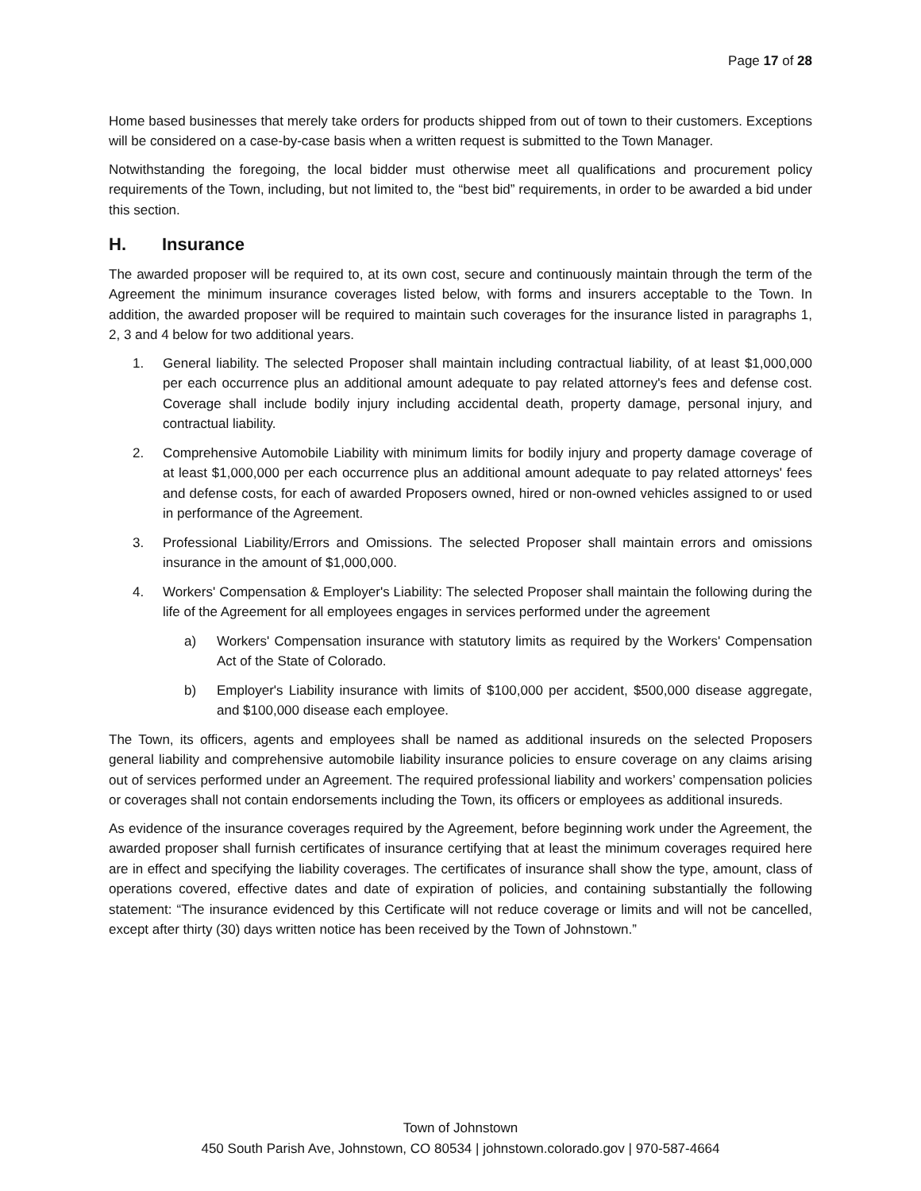Page 17 of 28
Home based businesses that merely take orders for products shipped from out of town to their customers. Exceptions will be considered on a case-by-case basis when a written request is submitted to the Town Manager.
Notwithstanding the foregoing, the local bidder must otherwise meet all qualifications and procurement policy requirements of the Town, including, but not limited to, the “best bid” requirements, in order to be awarded a bid under this section.
H. Insurance
The awarded proposer will be required to, at its own cost, secure and continuously maintain through the term of the Agreement the minimum insurance coverages listed below, with forms and insurers acceptable to the Town. In addition, the awarded proposer will be required to maintain such coverages for the insurance listed in paragraphs 1, 2, 3 and 4 below for two additional years.
1. General liability. The selected Proposer shall maintain including contractual liability, of at least $1,000,000 per each occurrence plus an additional amount adequate to pay related attorney's fees and defense cost. Coverage shall include bodily injury including accidental death, property damage, personal injury, and contractual liability.
2. Comprehensive Automobile Liability with minimum limits for bodily injury and property damage coverage of at least $1,000,000 per each occurrence plus an additional amount adequate to pay related attorneys' fees and defense costs, for each of awarded Proposers owned, hired or non-owned vehicles assigned to or used in performance of the Agreement.
3. Professional Liability/Errors and Omissions. The selected Proposer shall maintain errors and omissions insurance in the amount of $1,000,000.
4. Workers' Compensation & Employer's Liability: The selected Proposer shall maintain the following during the life of the Agreement for all employees engages in services performed under the agreement
a) Workers' Compensation insurance with statutory limits as required by the Workers' Compensation Act of the State of Colorado.
b) Employer's Liability insurance with limits of $100,000 per accident, $500,000 disease aggregate, and $100,000 disease each employee.
The Town, its officers, agents and employees shall be named as additional insureds on the selected Proposers general liability and comprehensive automobile liability insurance policies to ensure coverage on any claims arising out of services performed under an Agreement. The required professional liability and workers’ compensation policies or coverages shall not contain endorsements including the Town, its officers or employees as additional insureds.
As evidence of the insurance coverages required by the Agreement, before beginning work under the Agreement, the awarded proposer shall furnish certificates of insurance certifying that at least the minimum coverages required here are in effect and specifying the liability coverages. The certificates of insurance shall show the type, amount, class of operations covered, effective dates and date of expiration of policies, and containing substantially the following statement: “The insurance evidenced by this Certificate will not reduce coverage or limits and will not be cancelled, except after thirty (30) days written notice has been received by the Town of Johnstown.”
Town of Johnstown
450 South Parish Ave, Johnstown, CO 80534 | johnstown.colorado.gov | 970-587-4664